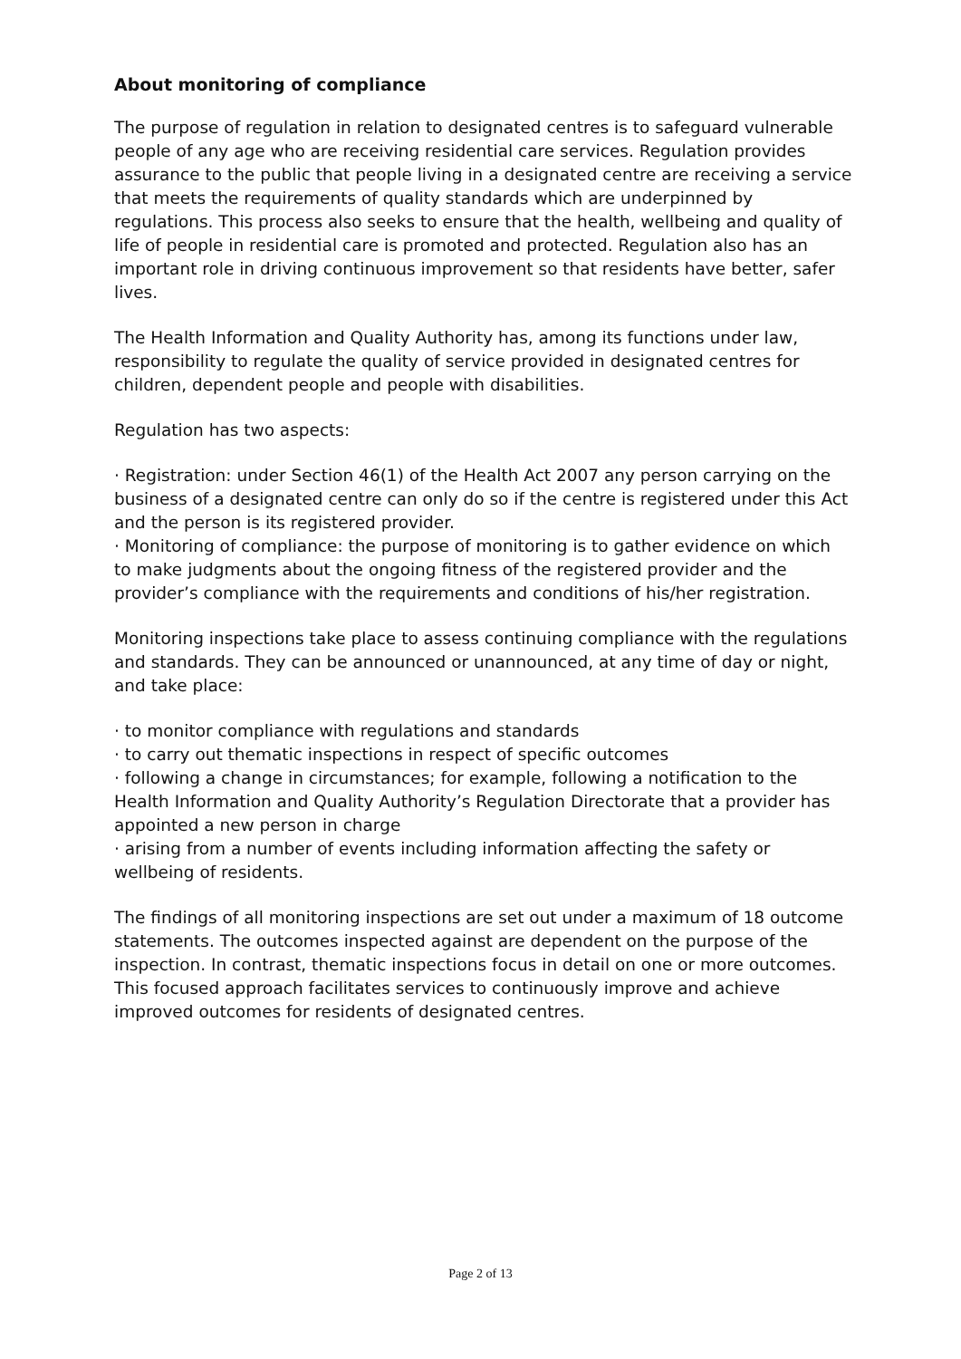About monitoring of compliance
The purpose of regulation in relation to designated centres is to safeguard vulnerable people of any age who are receiving residential care services. Regulation provides assurance to the public that people living in a designated centre are receiving a service that meets the requirements of quality standards which are underpinned by regulations. This process also seeks to ensure that the health, wellbeing and quality of life of people in residential care is promoted and protected. Regulation also has an important role in driving continuous improvement so that residents have better, safer lives.
The Health Information and Quality Authority has, among its functions under law, responsibility to regulate the quality of service provided in designated centres for children, dependent people and people with disabilities.
Regulation has two aspects:
· Registration: under Section 46(1) of the Health Act 2007 any person carrying on the business of a designated centre can only do so if the centre is registered under this Act and the person is its registered provider.
· Monitoring of compliance: the purpose of monitoring is to gather evidence on which to make judgments about the ongoing fitness of the registered provider and the provider’s compliance with the requirements and conditions of his/her registration.
Monitoring inspections take place to assess continuing compliance with the regulations and standards. They can be announced or unannounced, at any time of day or night, and take place:
· to monitor compliance with regulations and standards
· to carry out thematic inspections in respect of specific outcomes
· following a change in circumstances; for example, following a notification to the Health Information and Quality Authority’s Regulation Directorate that a provider has appointed a new person in charge
· arising from a number of events including information affecting the safety or wellbeing of residents.
The findings of all monitoring inspections are set out under a maximum of 18 outcome statements. The outcomes inspected against are dependent on the purpose of the inspection. In contrast, thematic inspections focus in detail on one or more outcomes. This focused approach facilitates services to continuously improve and achieve improved outcomes for residents of designated centres.
Page 2 of 13